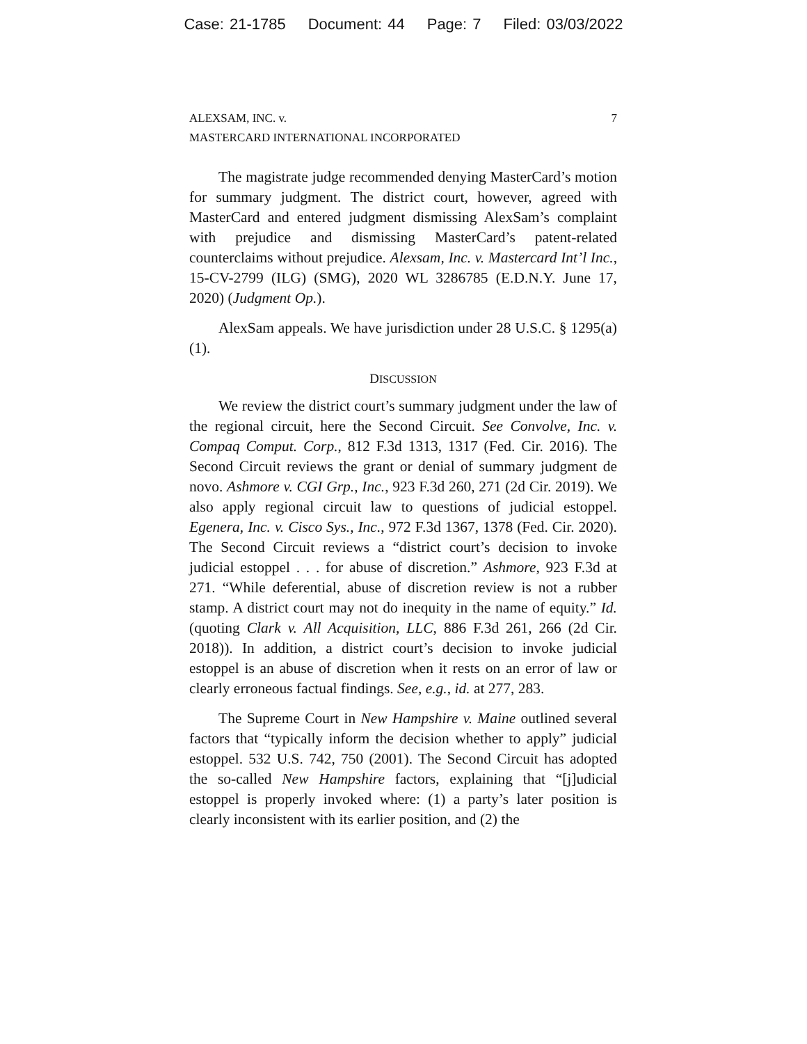Case: 21-1785 Document: 44 Page: 7 Filed: 03/03/2022
ALEXSAM, INC. v.
MASTERCARD INTERNATIONAL INCORPORATED
7
The magistrate judge recommended denying MasterCard’s motion for summary judgment. The district court, however, agreed with MasterCard and entered judgment dismissing AlexSam’s complaint with prejudice and dismissing MasterCard’s patent-related counterclaims without prejudice. Alexsam, Inc. v. Mastercard Int’l Inc., 15-CV-2799 (ILG) (SMG), 2020 WL 3286785 (E.D.N.Y. June 17, 2020) (Judgment Op.).
AlexSam appeals. We have jurisdiction under 28 U.S.C. § 1295(a)(1).
DISCUSSION
We review the district court’s summary judgment under the law of the regional circuit, here the Second Circuit. See Convolve, Inc. v. Compaq Comput. Corp., 812 F.3d 1313, 1317 (Fed. Cir. 2016). The Second Circuit reviews the grant or denial of summary judgment de novo. Ashmore v. CGI Grp., Inc., 923 F.3d 260, 271 (2d Cir. 2019). We also apply regional circuit law to questions of judicial estoppel. Egenera, Inc. v. Cisco Sys., Inc., 972 F.3d 1367, 1378 (Fed. Cir. 2020). The Second Circuit reviews a “district court’s decision to invoke judicial estoppel . . . for abuse of discretion.” Ashmore, 923 F.3d at 271. “While deferential, abuse of discretion review is not a rubber stamp. A district court may not do inequity in the name of equity.” Id. (quoting Clark v. All Acquisition, LLC, 886 F.3d 261, 266 (2d Cir. 2018)). In addition, a district court’s decision to invoke judicial estoppel is an abuse of discretion when it rests on an error of law or clearly erroneous factual findings. See, e.g., id. at 277, 283.
The Supreme Court in New Hampshire v. Maine outlined several factors that “typically inform the decision whether to apply” judicial estoppel. 532 U.S. 742, 750 (2001). The Second Circuit has adopted the so-called New Hampshire factors, explaining that “[j]udicial estoppel is properly invoked where: (1) a party’s later position is clearly inconsistent with its earlier position, and (2) the